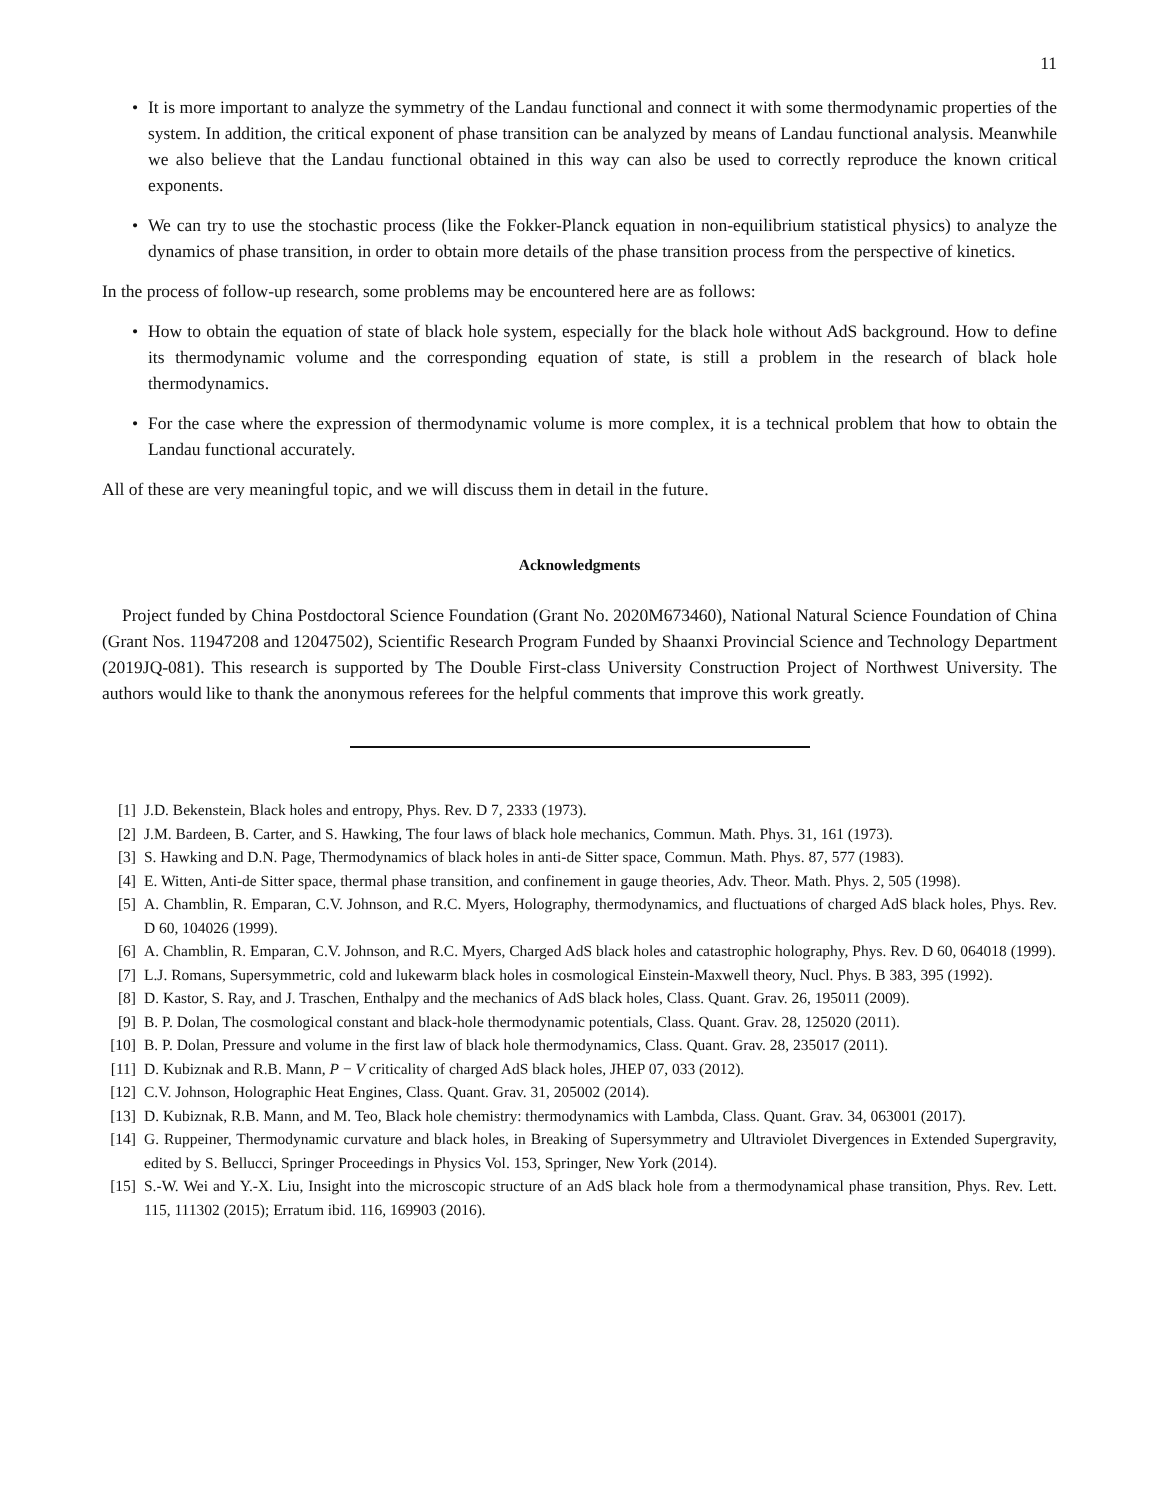11
• It is more important to analyze the symmetry of the Landau functional and connect it with some thermodynamic properties of the system. In addition, the critical exponent of phase transition can be analyzed by means of Landau functional analysis. Meanwhile we also believe that the Landau functional obtained in this way can also be used to correctly reproduce the known critical exponents.
• We can try to use the stochastic process (like the Fokker-Planck equation in non-equilibrium statistical physics) to analyze the dynamics of phase transition, in order to obtain more details of the phase transition process from the perspective of kinetics.
In the process of follow-up research, some problems may be encountered here are as follows:
• How to obtain the equation of state of black hole system, especially for the black hole without AdS background. How to define its thermodynamic volume and the corresponding equation of state, is still a problem in the research of black hole thermodynamics.
• For the case where the expression of thermodynamic volume is more complex, it is a technical problem that how to obtain the Landau functional accurately.
All of these are very meaningful topic, and we will discuss them in detail in the future.
Acknowledgments
Project funded by China Postdoctoral Science Foundation (Grant No. 2020M673460), National Natural Science Foundation of China (Grant Nos. 11947208 and 12047502), Scientific Research Program Funded by Shaanxi Provincial Science and Technology Department (2019JQ-081). This research is supported by The Double First-class University Construction Project of Northwest University. The authors would like to thank the anonymous referees for the helpful comments that improve this work greatly.
[1] J.D. Bekenstein, Black holes and entropy, Phys. Rev. D 7, 2333 (1973).
[2] J.M. Bardeen, B. Carter, and S. Hawking, The four laws of black hole mechanics, Commun. Math. Phys. 31, 161 (1973).
[3] S. Hawking and D.N. Page, Thermodynamics of black holes in anti-de Sitter space, Commun. Math. Phys. 87, 577 (1983).
[4] E. Witten, Anti-de Sitter space, thermal phase transition, and confinement in gauge theories, Adv. Theor. Math. Phys. 2, 505 (1998).
[5] A. Chamblin, R. Emparan, C.V. Johnson, and R.C. Myers, Holography, thermodynamics, and fluctuations of charged AdS black holes, Phys. Rev. D 60, 104026 (1999).
[6] A. Chamblin, R. Emparan, C.V. Johnson, and R.C. Myers, Charged AdS black holes and catastrophic holography, Phys. Rev. D 60, 064018 (1999).
[7] L.J. Romans, Supersymmetric, cold and lukewarm black holes in cosmological Einstein-Maxwell theory, Nucl. Phys. B 383, 395 (1992).
[8] D. Kastor, S. Ray, and J. Traschen, Enthalpy and the mechanics of AdS black holes, Class. Quant. Grav. 26, 195011 (2009).
[9] B. P. Dolan, The cosmological constant and black-hole thermodynamic potentials, Class. Quant. Grav. 28, 125020 (2011).
[10] B. P. Dolan, Pressure and volume in the first law of black hole thermodynamics, Class. Quant. Grav. 28, 235017 (2011).
[11] D. Kubiznak and R.B. Mann, P − V criticality of charged AdS black holes, JHEP 07, 033 (2012).
[12] C.V. Johnson, Holographic Heat Engines, Class. Quant. Grav. 31, 205002 (2014).
[13] D. Kubiznak, R.B. Mann, and M. Teo, Black hole chemistry: thermodynamics with Lambda, Class. Quant. Grav. 34, 063001 (2017).
[14] G. Ruppeiner, Thermodynamic curvature and black holes, in Breaking of Supersymmetry and Ultraviolet Divergences in Extended Supergravity, edited by S. Bellucci, Springer Proceedings in Physics Vol. 153, Springer, New York (2014).
[15] S.-W. Wei and Y.-X. Liu, Insight into the microscopic structure of an AdS black hole from a thermodynamical phase transition, Phys. Rev. Lett. 115, 111302 (2015); Erratum ibid. 116, 169903 (2016).